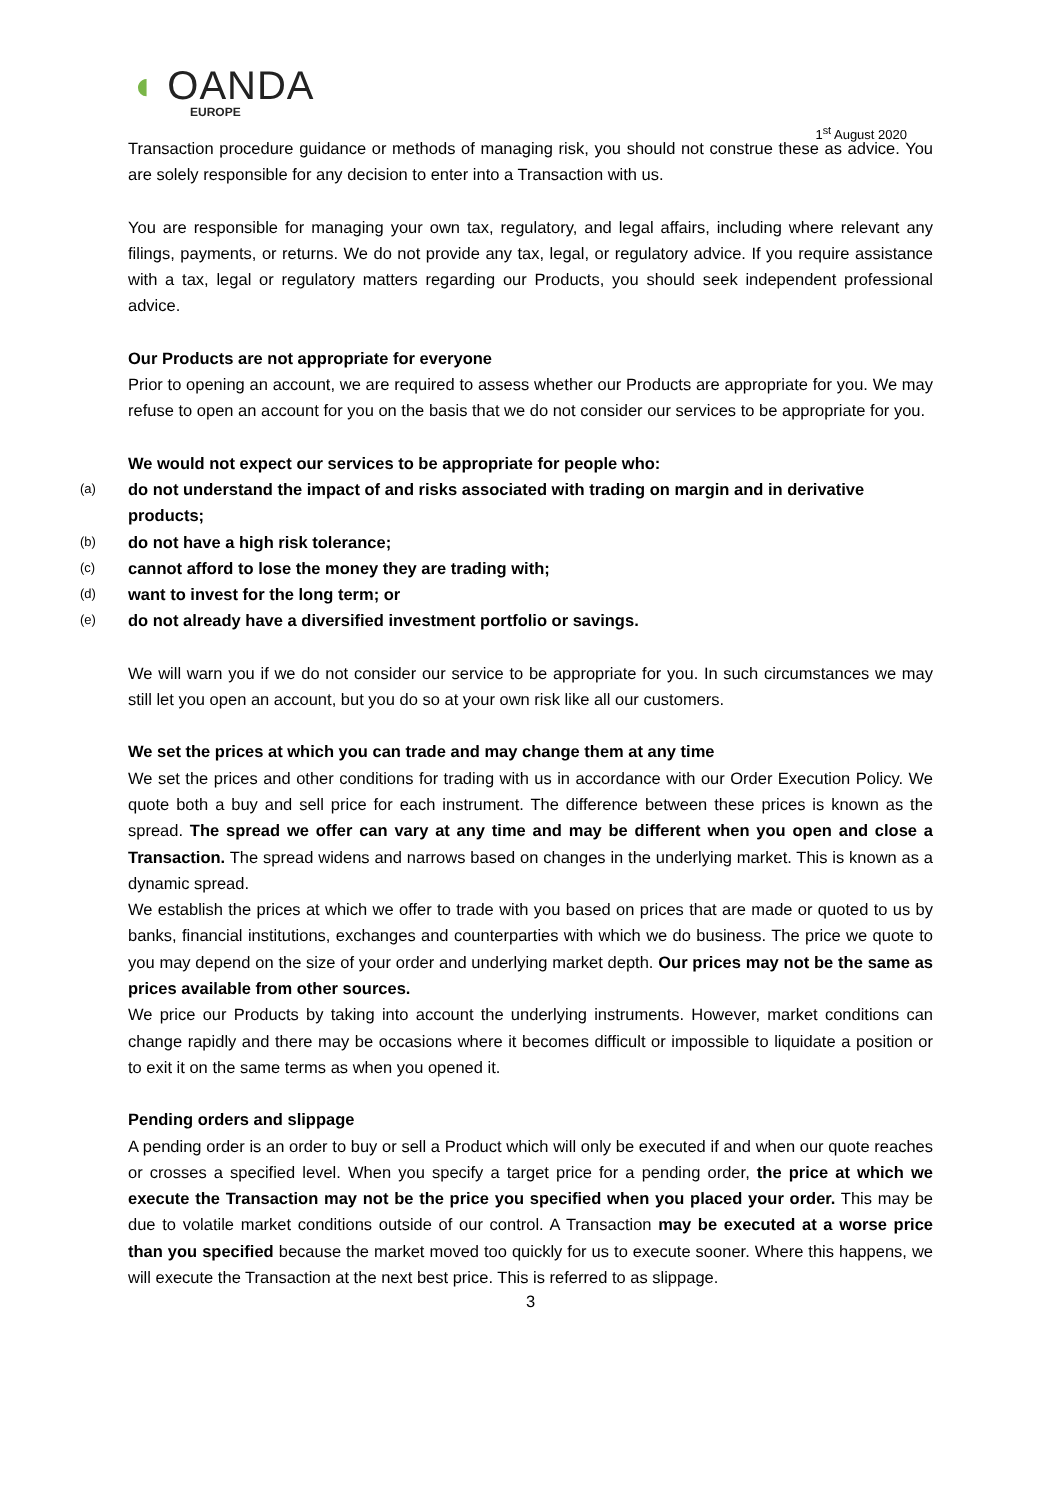◖ OANDA
EUROPE
1<sup>st</sup> August 2020
Transaction procedure guidance or methods of managing risk, you should not construe these as advice. You are solely responsible for any decision to enter into a Transaction with us.
You are responsible for managing your own tax, regulatory, and legal affairs, including where relevant any filings, payments, or returns. We do not provide any tax, legal, or regulatory advice. If you require assistance with a tax, legal or regulatory matters regarding our Products, you should seek independent professional advice.
Our Products are not appropriate for everyone
Prior to opening an account, we are required to assess whether our Products are appropriate for you. We may refuse to open an account for you on the basis that we do not consider our services to be appropriate for you.
We would not expect our services to be appropriate for people who:
(a) do not understand the impact of and risks associated with trading on margin and in derivative products;
(b) do not have a high risk tolerance;
(c) cannot afford to lose the money they are trading with;
(d) want to invest for the long term; or
(e) do not already have a diversified investment portfolio or savings.
We will warn you if we do not consider our service to be appropriate for you. In such circumstances we may still let you open an account, but you do so at your own risk like all our customers.
We set the prices at which you can trade and may change them at any time
We set the prices and other conditions for trading with us in accordance with our Order Execution Policy. We quote both a buy and sell price for each instrument. The difference between these prices is known as the spread. The spread we offer can vary at any time and may be different when you open and close a Transaction. The spread widens and narrows based on changes in the underlying market. This is known as a dynamic spread.
We establish the prices at which we offer to trade with you based on prices that are made or quoted to us by banks, financial institutions, exchanges and counterparties with which we do business. The price we quote to you may depend on the size of your order and underlying market depth. Our prices may not be the same as prices available from other sources.
We price our Products by taking into account the underlying instruments. However, market conditions can change rapidly and there may be occasions where it becomes difficult or impossible to liquidate a position or to exit it on the same terms as when you opened it.
Pending orders and slippage
A pending order is an order to buy or sell a Product which will only be executed if and when our quote reaches or crosses a specified level. When you specify a target price for a pending order, the price at which we execute the Transaction may not be the price you specified when you placed your order. This may be due to volatile market conditions outside of our control. A Transaction may be executed at a worse price than you specified because the market moved too quickly for us to execute sooner. Where this happens, we will execute the Transaction at the next best price. This is referred to as slippage.
3